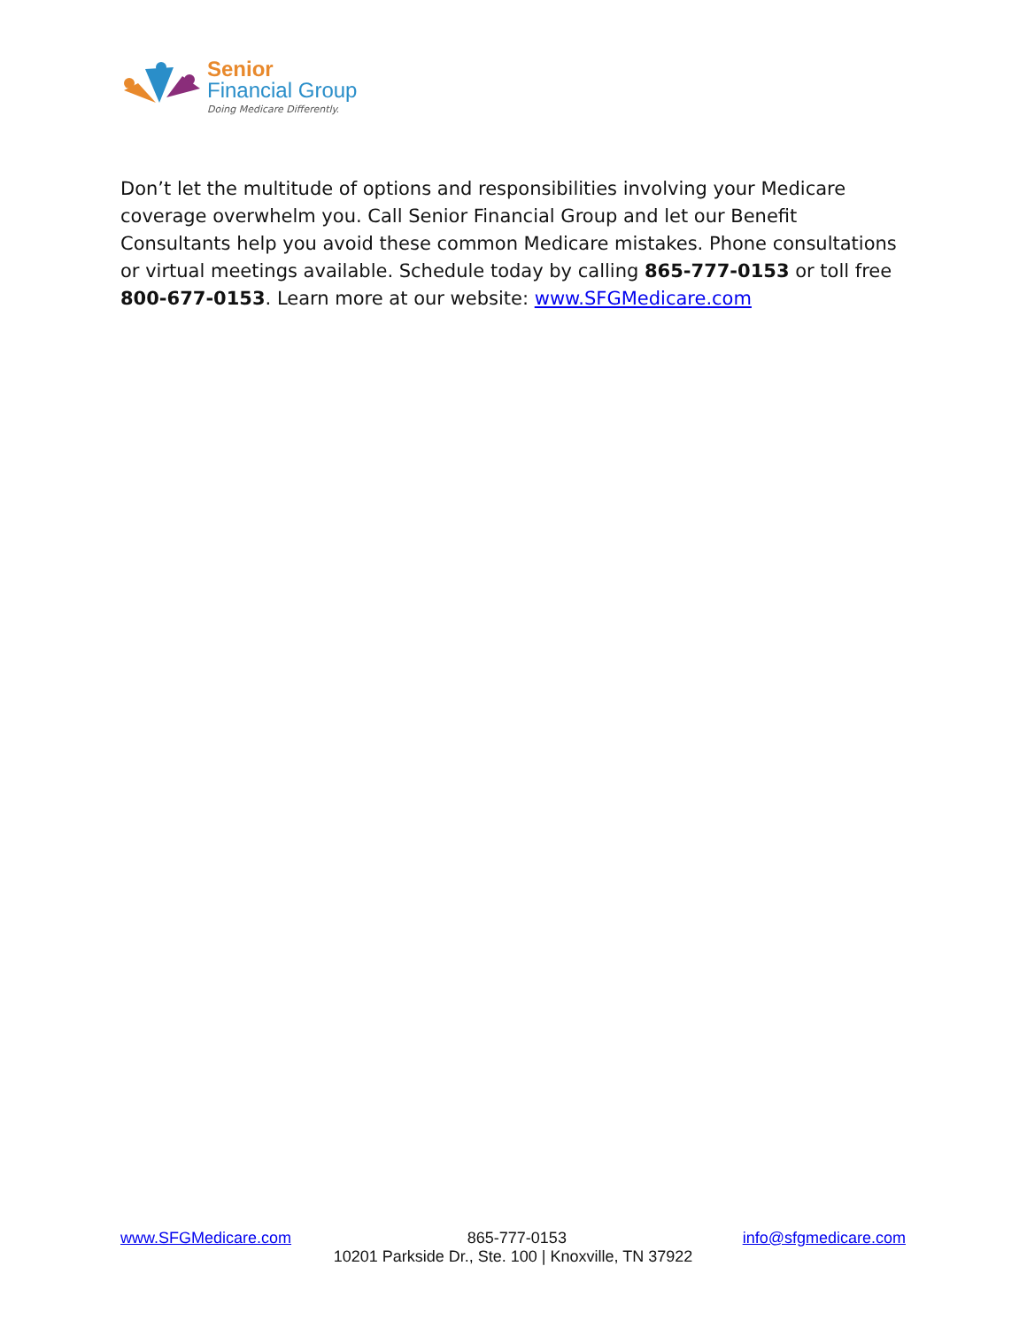Senior
Financial Group
Doing Medicare Differently.
Don’t let the multitude of options and responsibilities involving your Medicare coverage overwhelm you. Call Senior Financial Group and let our Benefit Consultants help you avoid these common Medicare mistakes. Phone consultations or virtual meetings available. Schedule today by calling 865-777-0153 or toll free 800-677-0153. Learn more at our website: www.SFGMedicare.com
www.SFGMedicare.com 865-777-0153 info@sfgmedicare.com
10201 Parkside Dr., Ste. 100 | Knoxville, TN 37922